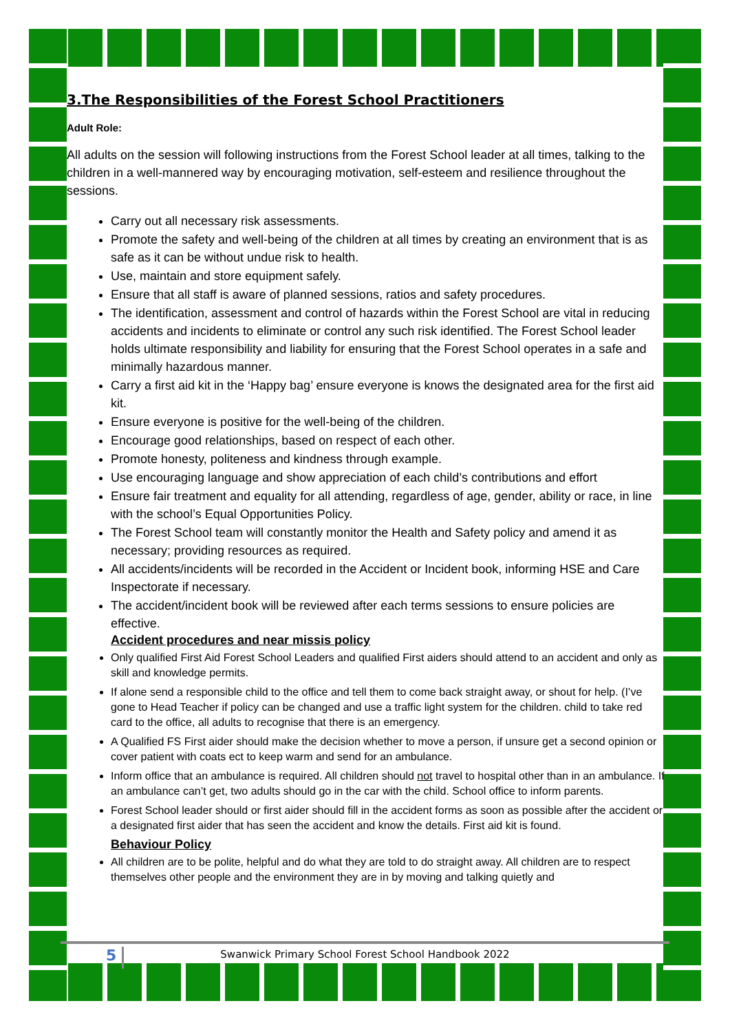3.The Responsibilities of the Forest School Practitioners
Adult Role:
All adults on the session will following instructions from the Forest School leader at all times, talking to the children in a well-mannered way by encouraging motivation, self-esteem and resilience throughout the sessions.
Carry out all necessary risk assessments.
Promote the safety and well-being of the children at all times by creating an environment that is as safe as it can be without undue risk to health.
Use, maintain and store equipment safely.
Ensure that all staff is aware of planned sessions, ratios and safety procedures.
The identification, assessment and control of hazards within the Forest School are vital in reducing accidents and incidents to eliminate or control any such risk identified. The Forest School leader holds ultimate responsibility and liability for ensuring that the Forest School operates in a safe and minimally hazardous manner.
Carry a first aid kit in the ‘Happy bag’ ensure everyone is knows the designated area for the first aid kit.
Ensure everyone is positive for the well-being of the children.
Encourage good relationships, based on respect of each other.
Promote honesty, politeness and kindness through example.
Use encouraging language and show appreciation of each child’s contributions and effort
Ensure fair treatment and equality for all attending, regardless of age, gender, ability or race, in line with the school’s Equal Opportunities Policy.
The Forest School team will constantly monitor the Health and Safety policy and amend it as necessary; providing resources as required.
All accidents/incidents will be recorded in the Accident or Incident book, informing HSE and Care Inspectorate if necessary.
The accident/incident book will be reviewed after each terms sessions to ensure policies are effective.
Accident procedures and near missis policy
Only qualified First Aid Forest School Leaders and qualified First aiders should attend to an accident and only as skill and knowledge permits.
If alone send a responsible child to the office and tell them to come back straight away, or shout for help. (I’ve gone to Head Teacher if policy can be changed and use a traffic light system for the children. child to take red card to the office, all adults to recognise that there is an emergency.
A Qualified FS First aider should make the decision whether to move a person, if unsure get a second opinion or cover patient with coats ect to keep warm and send for an ambulance.
Inform office that an ambulance is required. All children should not travel to hospital other than in an ambulance. If an ambulance can’t get, two adults should go in the car with the child. School office to inform parents.
Forest School leader should or first aider should fill in the accident forms as soon as possible after the accident or a designated first aider that has seen the accident and know the details. First aid kit is found.
Behaviour Policy
All children are to be polite, helpful and do what they are told to do straight away. All children are to respect themselves other people and the environment they are in by moving and talking quietly and
5
Swanwick Primary School Forest School Handbook 2022